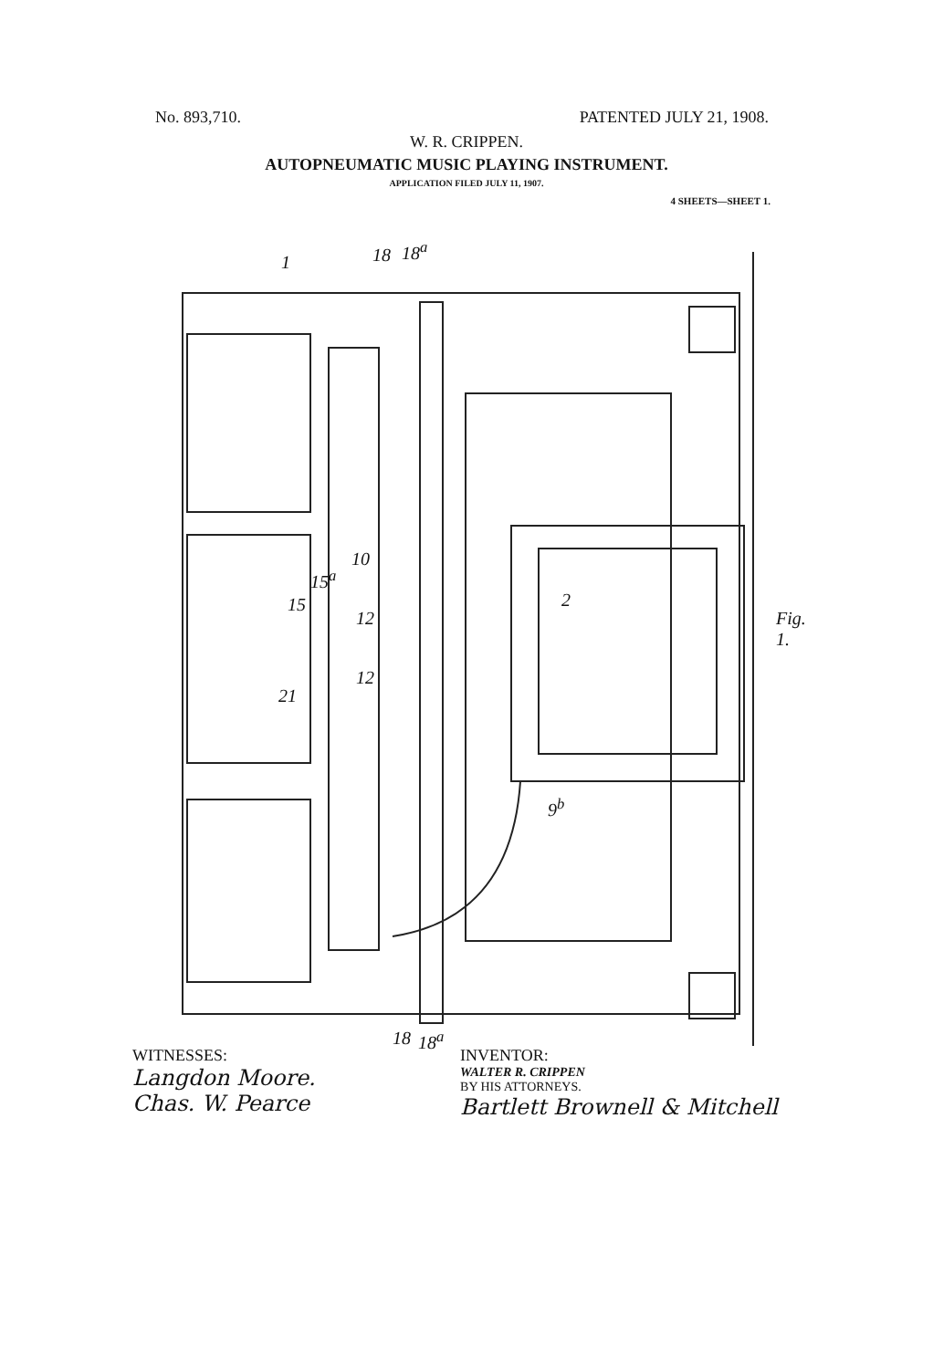No. 893,710. PATENTED JULY 21, 1908.
W. R. CRIPPEN.
AUTOPNEUMATIC MUSIC PLAYING INSTRUMENT.
APPLICATION FILED JULY 11, 1907.
4 SHEETS—SHEET 1.
1 18 18<sup>a</sup>
2
10
12
12
15
15<sup>a</sup>
21
9<sup>b</sup>
Fig. 1.
18 18<sup>a</sup>
WITNESSES:
Langdon Moore.
Chas. W. Pearce
INVENTOR:
WALTER R. CRIPPEN
BY HIS ATTORNEYS.
Bartlett Brownell & Mitchell